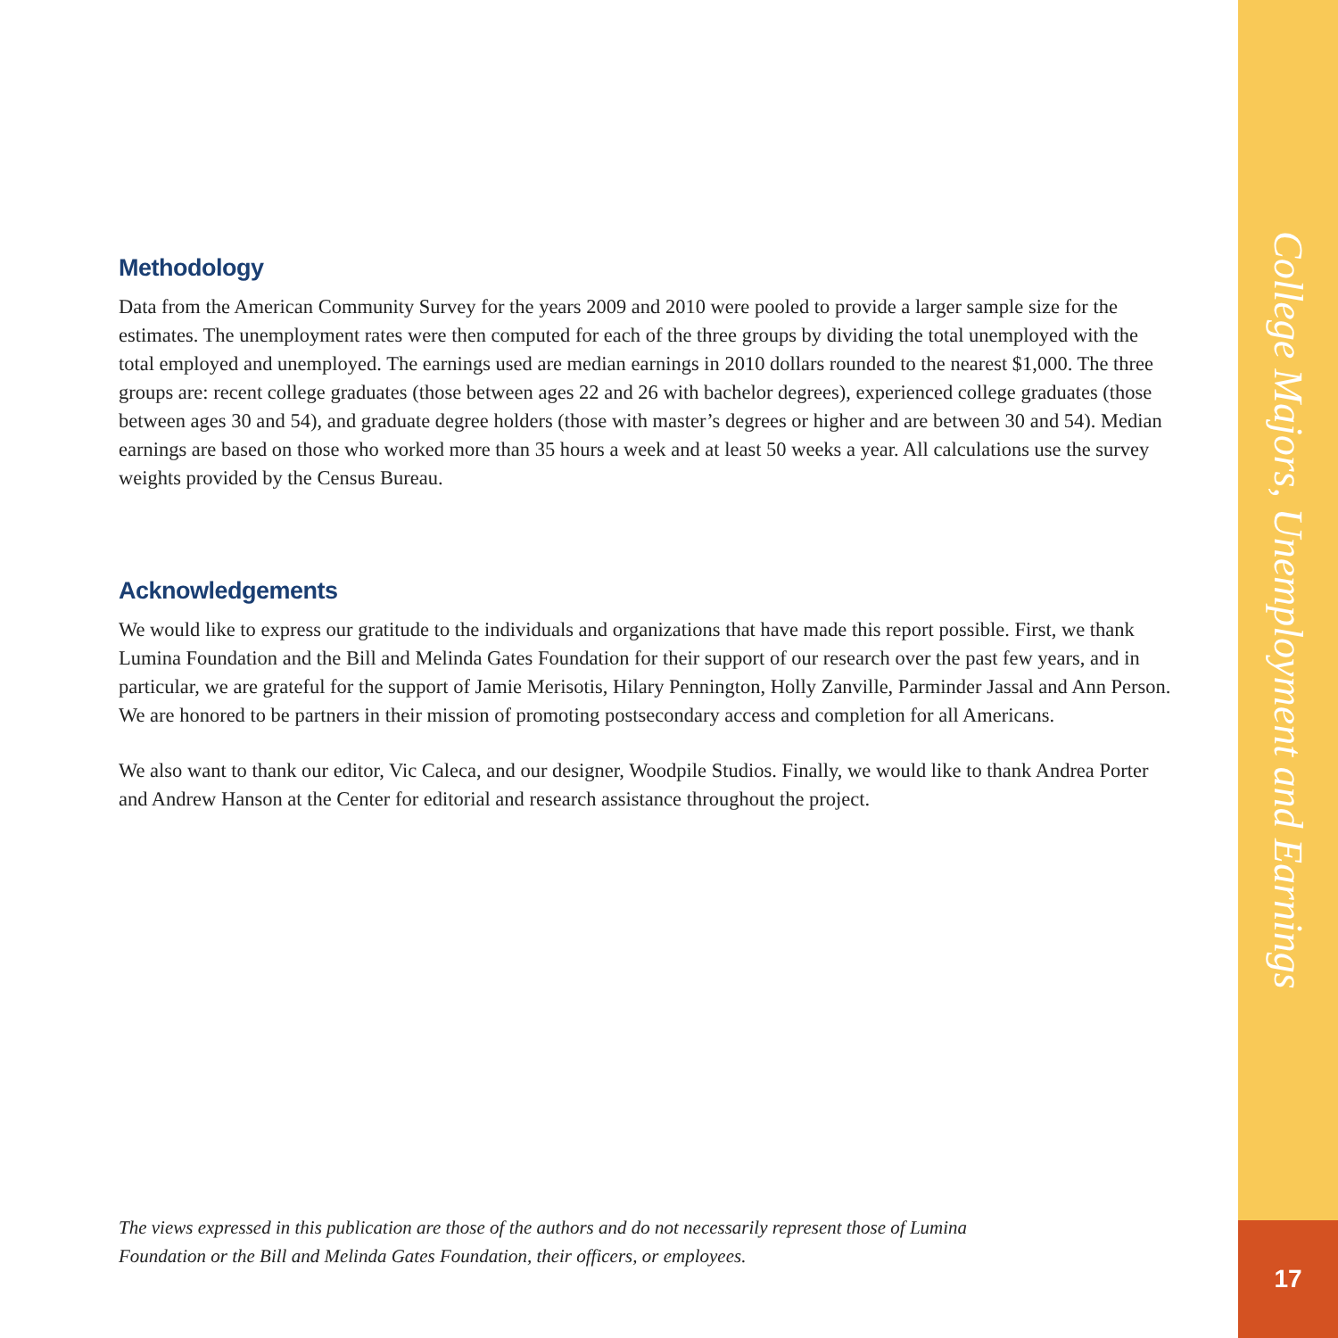Methodology
Data from the American Community Survey for the years 2009 and 2010 were pooled to provide a larger sample size for the estimates. The unemployment rates were then computed for each of the three groups by dividing the total unemployed with the total employed and unemployed. The earnings used are median earnings in 2010 dollars rounded to the nearest $1,000. The three groups are: recent college graduates (those between ages 22 and 26 with bachelor degrees), experienced college graduates (those between ages 30 and 54), and graduate degree holders (those with master’s degrees or higher and are between 30 and 54). Median earnings are based on those who worked more than 35 hours a week and at least 50 weeks a year. All calculations use the survey weights provided by the Census Bureau.
Acknowledgements
We would like to express our gratitude to the individuals and organizations that have made this report possible. First, we thank Lumina Foundation and the Bill and Melinda Gates Foundation for their support of our research over the past few years, and in particular, we are grateful for the support of Jamie Merisotis, Hilary Pennington, Holly Zanville, Parminder Jassal and Ann Person. We are honored to be partners in their mission of promoting postsecondary access and completion for all Americans.
We also want to thank our editor, Vic Caleca, and our designer, Woodpile Studios. Finally, we would like to thank Andrea Porter and Andrew Hanson at the Center for editorial and research assistance throughout the project.
The views expressed in this publication are those of the authors and do not necessarily represent those of Lumina Foundation or the Bill and Melinda Gates Foundation, their officers, or employees.
College Majors, Unemployment and Earnings
17